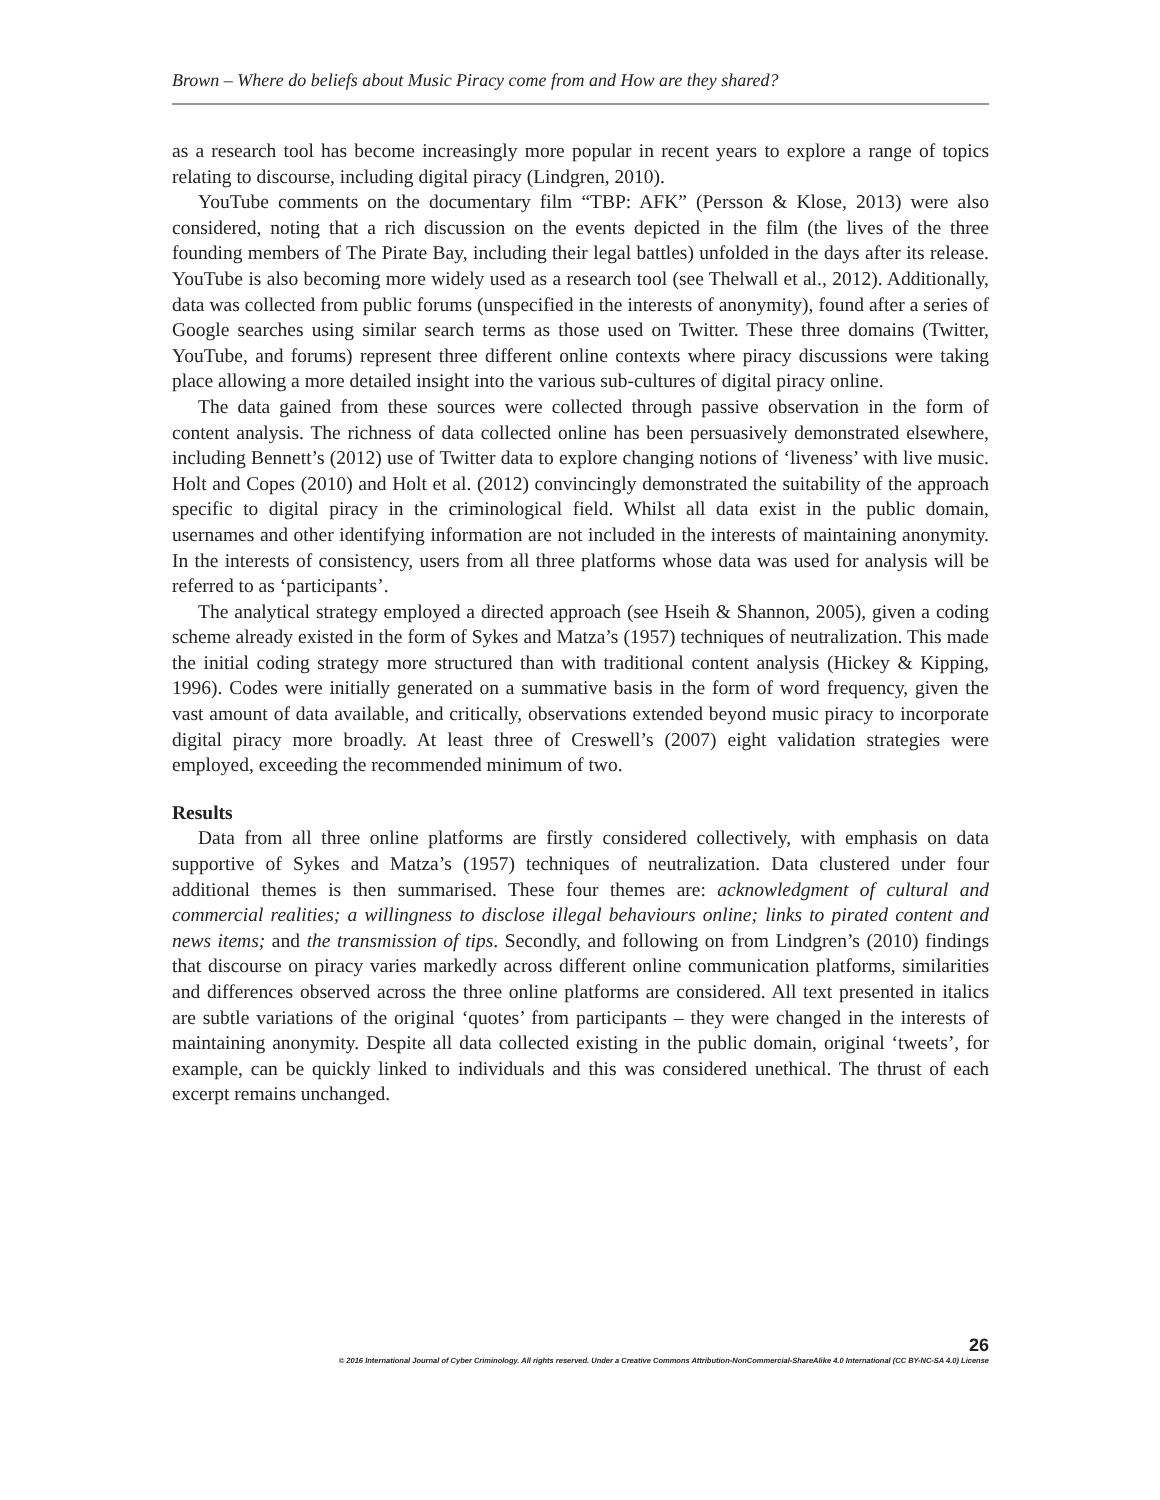Brown – Where do beliefs about Music Piracy come from and How are they shared?
as a research tool has become increasingly more popular in recent years to explore a range of topics relating to discourse, including digital piracy (Lindgren, 2010).
YouTube comments on the documentary film “TBP: AFK” (Persson & Klose, 2013) were also considered, noting that a rich discussion on the events depicted in the film (the lives of the three founding members of The Pirate Bay, including their legal battles) unfolded in the days after its release. YouTube is also becoming more widely used as a research tool (see Thelwall et al., 2012). Additionally, data was collected from public forums (unspecified in the interests of anonymity), found after a series of Google searches using similar search terms as those used on Twitter. These three domains (Twitter, YouTube, and forums) represent three different online contexts where piracy discussions were taking place allowing a more detailed insight into the various sub-cultures of digital piracy online.
The data gained from these sources were collected through passive observation in the form of content analysis. The richness of data collected online has been persuasively demonstrated elsewhere, including Bennett’s (2012) use of Twitter data to explore changing notions of ‘liveness’ with live music. Holt and Copes (2010) and Holt et al. (2012) convincingly demonstrated the suitability of the approach specific to digital piracy in the criminological field. Whilst all data exist in the public domain, usernames and other identifying information are not included in the interests of maintaining anonymity. In the interests of consistency, users from all three platforms whose data was used for analysis will be referred to as ‘participants’.
The analytical strategy employed a directed approach (see Hseih & Shannon, 2005), given a coding scheme already existed in the form of Sykes and Matza’s (1957) techniques of neutralization. This made the initial coding strategy more structured than with traditional content analysis (Hickey & Kipping, 1996). Codes were initially generated on a summative basis in the form of word frequency, given the vast amount of data available, and critically, observations extended beyond music piracy to incorporate digital piracy more broadly. At least three of Creswell’s (2007) eight validation strategies were employed, exceeding the recommended minimum of two.
Results
Data from all three online platforms are firstly considered collectively, with emphasis on data supportive of Sykes and Matza’s (1957) techniques of neutralization. Data clustered under four additional themes is then summarised. These four themes are: acknowledgment of cultural and commercial realities; a willingness to disclose illegal behaviours online; links to pirated content and news items; and the transmission of tips. Secondly, and following on from Lindgren’s (2010) findings that discourse on piracy varies markedly across different online communication platforms, similarities and differences observed across the three online platforms are considered. All text presented in italics are subtle variations of the original ‘quotes’ from participants – they were changed in the interests of maintaining anonymity. Despite all data collected existing in the public domain, original ‘tweets’, for example, can be quickly linked to individuals and this was considered unethical. The thrust of each excerpt remains unchanged.
26
© 2016 International Journal of Cyber Criminology. All rights reserved. Under a Creative Commons Attribution-NonCommercial-ShareAlike 4.0 International (CC BY-NC-SA 4.0) License